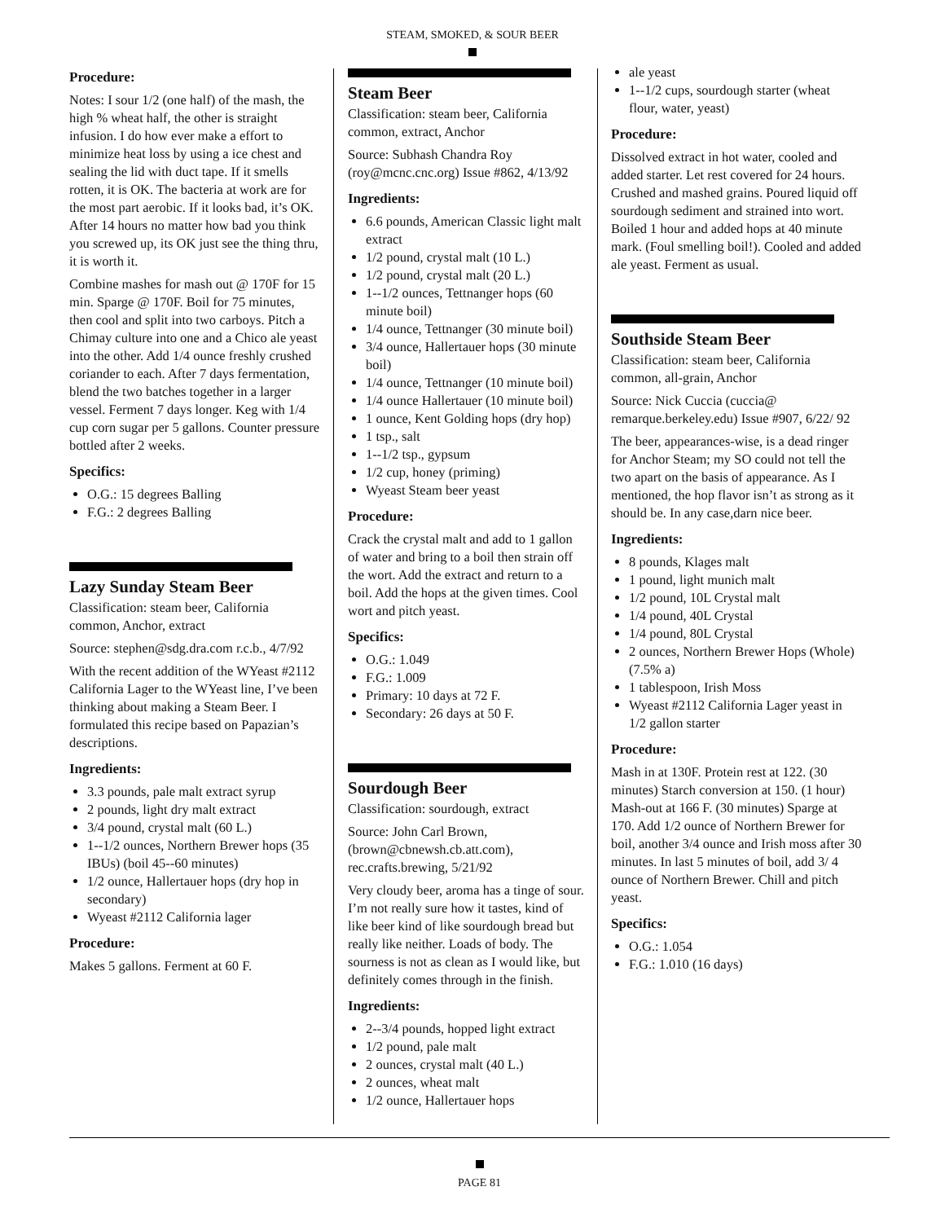STEAM, SMOKED, & SOUR BEER
Procedure:
Notes: I sour 1/2 (one half) of the mash, the high % wheat half, the other is straight infusion. I do how ever make a effort to minimize heat loss by using a ice chest and sealing the lid with duct tape. If it smells rotten, it is OK. The bacteria at work are for the most part aerobic. If it looks bad, it’s OK. After 14 hours no matter how bad you think you screwed up, its OK just see the thing thru, it is worth it.
Combine mashes for mash out @ 170F for 15 min. Sparge @ 170F. Boil for 75 minutes, then cool and split into two carboys. Pitch a Chimay culture into one and a Chico ale yeast into the other. Add 1/4 ounce freshly crushed coriander to each. After 7 days fermentation, blend the two batches together in a larger vessel. Ferment 7 days longer. Keg with 1/4 cup corn sugar per 5 gallons. Counter pressure bottled after 2 weeks.
Specifics:
O.G.: 15 degrees Balling
F.G.: 2 degrees Balling
Lazy Sunday Steam Beer
Classification: steam beer, California common, Anchor, extract
Source: stephen@sdg.dra.com r.c.b., 4/7/92
With the recent addition of the WYeast #2112 California Lager to the WYeast line, I’ve been thinking about making a Steam Beer. I formulated this recipe based on Papazian’s descriptions.
Ingredients:
3.3 pounds, pale malt extract syrup
2 pounds, light dry malt extract
3/4 pound, crystal malt (60 L.)
1--1/2 ounces, Northern Brewer hops (35 IBUs) (boil 45--60 minutes)
1/2 ounce, Hallertauer hops (dry hop in secondary)
Wyeast #2112 California lager
Procedure:
Makes 5 gallons. Ferment at 60 F.
Steam Beer
Classification: steam beer, California common, extract, Anchor
Source: Subhash Chandra Roy (roy@mcnc.cnc.org) Issue #862, 4/13/92
Ingredients:
6.6 pounds, American Classic light malt extract
1/2 pound, crystal malt (10 L.)
1/2 pound, crystal malt (20 L.)
1--1/2 ounces, Tettnanger hops (60 minute boil)
1/4 ounce, Tettnanger (30 minute boil)
3/4 ounce, Hallertauer hops (30 minute boil)
1/4 ounce, Tettnanger (10 minute boil)
1/4 ounce Hallertauer (10 minute boil)
1 ounce, Kent Golding hops (dry hop)
1 tsp., salt
1--1/2 tsp., gypsum
1/2 cup, honey (priming)
Wyeast Steam beer yeast
Procedure:
Crack the crystal malt and add to 1 gallon of water and bring to a boil then strain off the wort. Add the extract and return to a boil. Add the hops at the given times. Cool wort and pitch yeast.
Specifics:
O.G.: 1.049
F.G.: 1.009
Primary: 10 days at 72 F.
Secondary: 26 days at 50 F.
Sourdough Beer
Classification: sourdough, extract
Source: John Carl Brown, (brown@cbnewsh.cb.att.com), rec.crafts.brewing, 5/21/92
Very cloudy beer, aroma has a tinge of sour. I’m not really sure how it tastes, kind of like beer kind of like sourdough bread but really like neither. Loads of body. The sourness is not as clean as I would like, but definitely comes through in the finish.
Ingredients:
2--3/4 pounds, hopped light extract
1/2 pound, pale malt
2 ounces, crystal malt (40 L.)
2 ounces, wheat malt
1/2 ounce, Hallertauer hops
ale yeast
1--1/2 cups, sourdough starter (wheat flour, water, yeast)
Procedure:
Dissolved extract in hot water, cooled and added starter. Let rest covered for 24 hours. Crushed and mashed grains. Poured liquid off sourdough sediment and strained into wort. Boiled 1 hour and added hops at 40 minute mark. (Foul smelling boil!). Cooled and added ale yeast. Ferment as usual.
Southside Steam Beer
Classification: steam beer, California common, all-grain, Anchor
Source: Nick Cuccia (cuccia@ remarque.berkeley.edu) Issue #907, 6/22/ 92
The beer, appearances-wise, is a dead ringer for Anchor Steam; my SO could not tell the two apart on the basis of appearance. As I mentioned, the hop flavor isn’t as strong as it should be. In any case,darn nice beer.
Ingredients:
8 pounds, Klages malt
1 pound, light munich malt
1/2 pound, 10L Crystal malt
1/4 pound, 40L Crystal
1/4 pound, 80L Crystal
2 ounces, Northern Brewer Hops (Whole) (7.5% a)
1 tablespoon, Irish Moss
Wyeast #2112 California Lager yeast in 1/2 gallon starter
Procedure:
Mash in at 130F. Protein rest at 122. (30 minutes) Starch conversion at 150. (1 hour) Mash-out at 166 F. (30 minutes) Sparge at 170. Add 1/2 ounce of Northern Brewer for boil, another 3/4 ounce and Irish moss after 30 minutes. In last 5 minutes of boil, add 3/ 4 ounce of Northern Brewer. Chill and pitch yeast.
Specifics:
O.G.: 1.054
F.G.: 1.010 (16 days)
PAGE 81